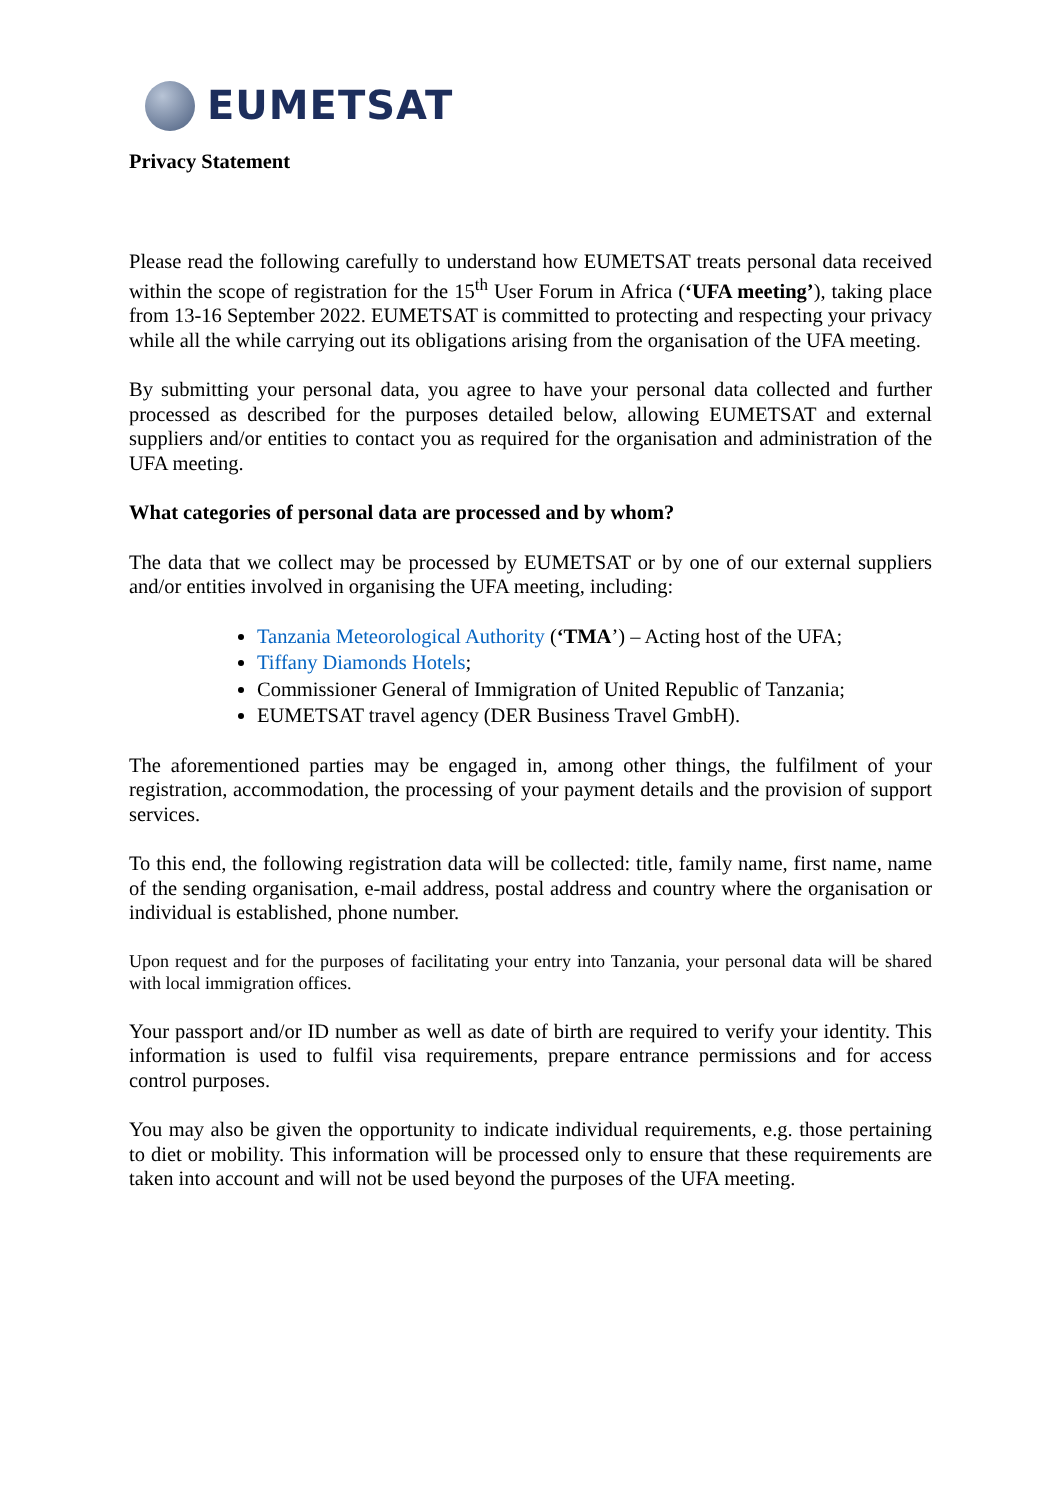EUMETSAT
Privacy Statement
Please read the following carefully to understand how EUMETSAT treats personal data received within the scope of registration for the 15<sup>th</sup> User Forum in Africa (‘UFA meeting’), taking place from 13-16 September 2022. EUMETSAT is committed to protecting and respecting your privacy while all the while carrying out its obligations arising from the organisation of the UFA meeting.
By submitting your personal data, you agree to have your personal data collected and further processed as described for the purposes detailed below, allowing EUMETSAT and external suppliers and/or entities to contact you as required for the organisation and administration of the UFA meeting.
What categories of personal data are processed and by whom?
The data that we collect may be processed by EUMETSAT or by one of our external suppliers and/or entities involved in organising the UFA meeting, including:
Tanzania Meteorological Authority (‘TMA’) – Acting host of the UFA;
Tiffany Diamonds Hotels;
Commissioner General of Immigration of United Republic of Tanzania;
EUMETSAT travel agency (DER Business Travel GmbH).
The aforementioned parties may be engaged in, among other things, the fulfilment of your registration, accommodation, the processing of your payment details and the provision of support services.
To this end, the following registration data will be collected: title, family name, first name, name of the sending organisation, e-mail address, postal address and country where the organisation or individual is established, phone number.
Upon request and for the purposes of facilitating your entry into Tanzania, your personal data will be shared with local immigration offices.
Your passport and/or ID number as well as date of birth are required to verify your identity. This information is used to fulfil visa requirements, prepare entrance permissions and for access control purposes.
You may also be given the opportunity to indicate individual requirements, e.g. those pertaining to diet or mobility. This information will be processed only to ensure that these requirements are taken into account and will not be used beyond the purposes of the UFA meeting.